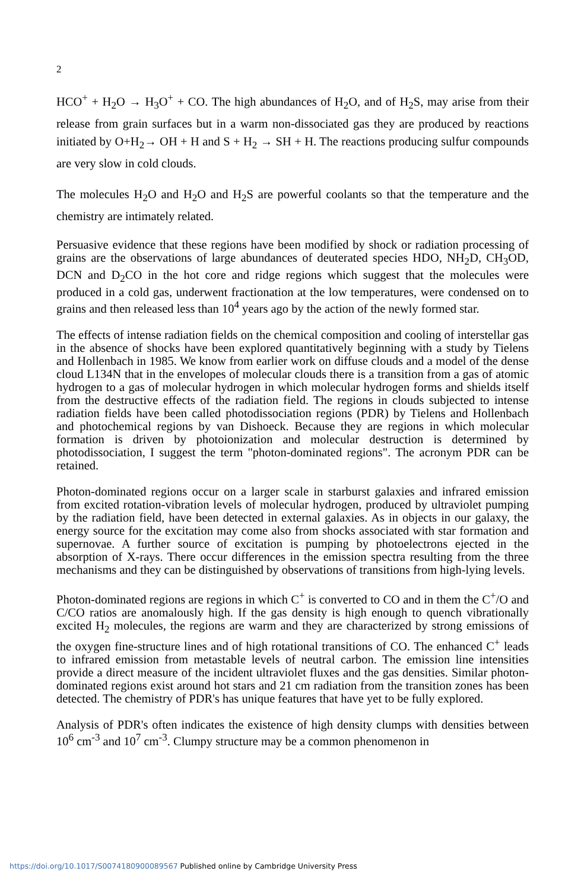2
HCO<sup>+</sup> + H<sub>2</sub>O → H<sub>3</sub>O<sup>+</sup> + CO. The high abundances of H<sub>2</sub>O, and of H<sub>2</sub>S, may arise from their release from grain surfaces but in a warm non-dissociated gas they are produced by reactions initiated by O+H<sub>2</sub>→ OH + H and S + H<sub>2</sub> → SH + H. The reactions producing sulfur compounds are very slow in cold clouds.
The molecules H<sub>2</sub>O and H<sub>2</sub>O and H<sub>2</sub>S are powerful coolants so that the temperature and the chemistry are intimately related.
Persuasive evidence that these regions have been modified by shock or radiation processing of grains are the observations of large abundances of deuterated species HDO, NH<sub>2</sub>D, CH<sub>3</sub>OD, DCN and D<sub>2</sub>CO in the hot core and ridge regions which suggest that the molecules were produced in a cold gas, underwent fractionation at the low temperatures, were condensed on to grains and then released less than 10<sup>4</sup> years ago by the action of the newly formed star.
The effects of intense radiation fields on the chemical composition and cooling of interstellar gas in the absence of shocks have been explored quantitatively beginning with a study by Tielens and Hollenbach in 1985. We know from earlier work on diffuse clouds and a model of the dense cloud L134N that in the envelopes of molecular clouds there is a transition from a gas of atomic hydrogen to a gas of molecular hydrogen in which molecular hydrogen forms and shields itself from the destructive effects of the radiation field. The regions in clouds subjected to intense radiation fields have been called photodissociation regions (PDR) by Tielens and Hollenbach and photochemical regions by van Dishoeck. Because they are regions in which molecular formation is driven by photoionization and molecular destruction is determined by photodissociation, I suggest the term "photon-dominated regions". The acronym PDR can be retained.
Photon-dominated regions occur on a larger scale in starburst galaxies and infrared emission from excited rotation-vibration levels of molecular hydrogen, produced by ultraviolet pumping by the radiation field, have been detected in external galaxies. As in objects in our galaxy, the energy source for the excitation may come also from shocks associated with star formation and supernovae. A further source of excitation is pumping by photoelectrons ejected in the absorption of X-rays. There occur differences in the emission spectra resulting from the three mechanisms and they can be distinguished by observations of transitions from high-lying levels.
Photon-dominated regions are regions in which C<sup>+</sup> is converted to CO and in them the C<sup>+</sup>/O and C/CO ratios are anomalously high. If the gas density is high enough to quench vibrationally excited H<sub>2</sub> molecules, the regions are warm and they are characterized by strong emissions of the oxygen fine-structure lines and of high rotational transitions of CO. The enhanced C<sup>+</sup> leads to infrared emission from metastable levels of neutral carbon. The emission line intensities provide a direct measure of the incident ultraviolet fluxes and the gas densities. Similar photon-dominated regions exist around hot stars and 21 cm radiation from the transition zones has been detected. The chemistry of PDR's has unique features that have yet to be fully explored.
Analysis of PDR's often indicates the existence of high density clumps with densities between 10<sup>6</sup> cm<sup>-3</sup> and 10<sup>7</sup> cm<sup>-3</sup>. Clumpy structure may be a common phenomenon in
https://doi.org/10.1017/S0074180900089567 Published online by Cambridge University Press